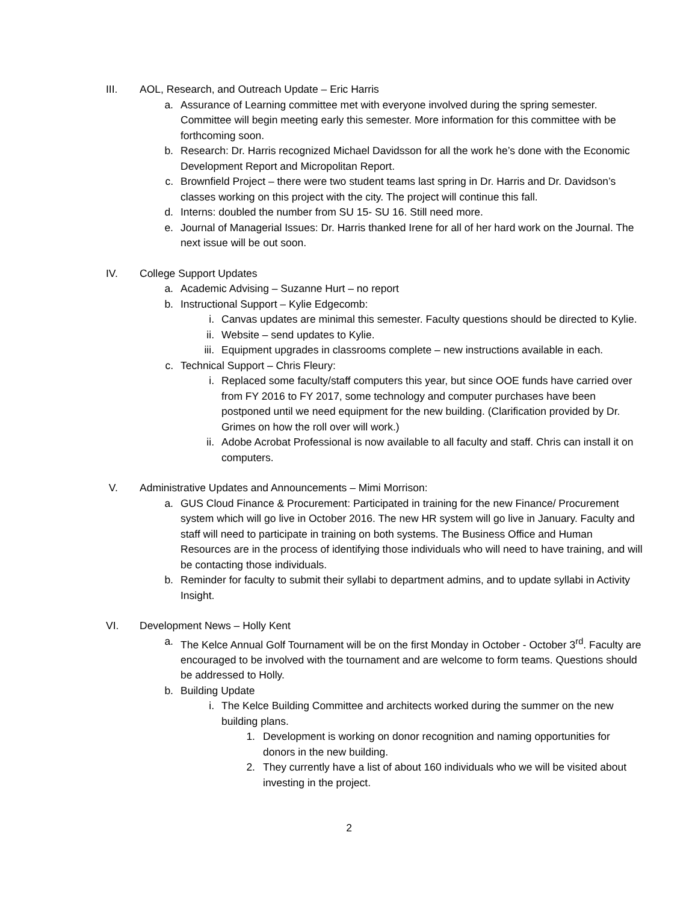III. AOL, Research, and Outreach Update – Eric Harris
a. Assurance of Learning committee met with everyone involved during the spring semester. Committee will begin meeting early this semester. More information for this committee with be forthcoming soon.
b. Research: Dr. Harris recognized Michael Davidsson for all the work he’s done with the Economic Development Report and Micropolitan Report.
c. Brownfield Project – there were two student teams last spring in Dr. Harris and Dr. Davidson’s classes working on this project with the city. The project will continue this fall.
d. Interns: doubled the number from SU 15- SU 16. Still need more.
e. Journal of Managerial Issues: Dr. Harris thanked Irene for all of her hard work on the Journal. The next issue will be out soon.
IV. College Support Updates
a. Academic Advising – Suzanne Hurt – no report
b. Instructional Support – Kylie Edgecomb:
i. Canvas updates are minimal this semester. Faculty questions should be directed to Kylie.
ii. Website – send updates to Kylie.
iii. Equipment upgrades in classrooms complete – new instructions available in each.
c. Technical Support – Chris Fleury:
i. Replaced some faculty/staff computers this year, but since OOE funds have carried over from FY 2016 to FY 2017, some technology and computer purchases have been postponed until we need equipment for the new building. (Clarification provided by Dr. Grimes on how the roll over will work.)
ii. Adobe Acrobat Professional is now available to all faculty and staff. Chris can install it on computers.
V. Administrative Updates and Announcements – Mimi Morrison:
a. GUS Cloud Finance & Procurement: Participated in training for the new Finance/ Procurement system which will go live in October 2016. The new HR system will go live in January. Faculty and staff will need to participate in training on both systems. The Business Office and Human Resources are in the process of identifying those individuals who will need to have training, and will be contacting those individuals.
b. Reminder for faculty to submit their syllabi to department admins, and to update syllabi in Activity Insight.
VI. Development News – Holly Kent
a. The Kelce Annual Golf Tournament will be on the first Monday in October - October 3<sup>rd</sup>. Faculty are encouraged to be involved with the tournament and are welcome to form teams. Questions should be addressed to Holly.
b. Building Update
i. The Kelce Building Committee and architects worked during the summer on the new building plans.
1. Development is working on donor recognition and naming opportunities for donors in the new building.
2. They currently have a list of about 160 individuals who we will be visited about investing in the project.
2